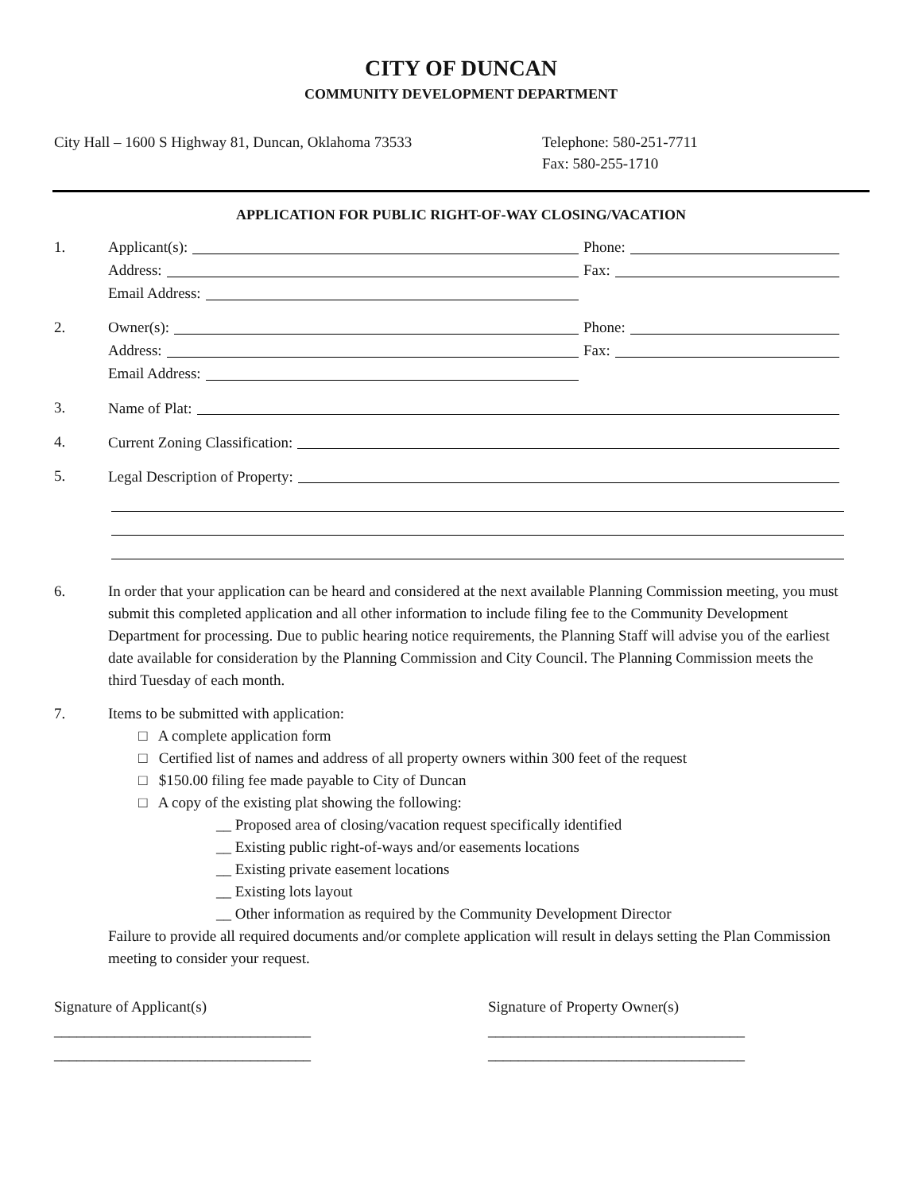CITY OF DUNCAN
COMMUNITY DEVELOPMENT DEPARTMENT
City Hall – 1600 S Highway 81, Duncan, Oklahoma 73533 Telephone: 580-251-7711
Fax: 580-255-1710
APPLICATION FOR PUBLIC RIGHT-OF-WAY CLOSING/VACATION
1. Applicant(s):
Phone:
Address:
Fax:
Email Address:
2. Owner(s):
Phone:
Address:
Fax:
Email Address:
3. Name of Plat:
4. Current Zoning Classification:
5. Legal Description of Property:
6. In order that your application can be heard and considered at the next available Planning Commission meeting, you must submit this completed application and all other information to include filing fee to the Community Development Department for processing. Due to public hearing notice requirements, the Planning Staff will advise you of the earliest date available for consideration by the Planning Commission and City Council. The Planning Commission meets the third Tuesday of each month.
7. Items to be submitted with application:
□ A complete application form
□ Certified list of names and address of all property owners within 300 feet of the request
□ $150.00 filing fee made payable to City of Duncan
□ A copy of the existing plat showing the following:
__ Proposed area of closing/vacation request specifically identified
__ Existing public right-of-ways and/or easements locations
__ Existing private easement locations
__ Existing lots layout
__ Other information as required by the Community Development Director
Failure to provide all required documents and/or complete application will result in delays setting the Plan Commission meeting to consider your request.
Signature of Applicant(s)
__________________________________
__________________________________
Signature of Property Owner(s)
__________________________________
__________________________________